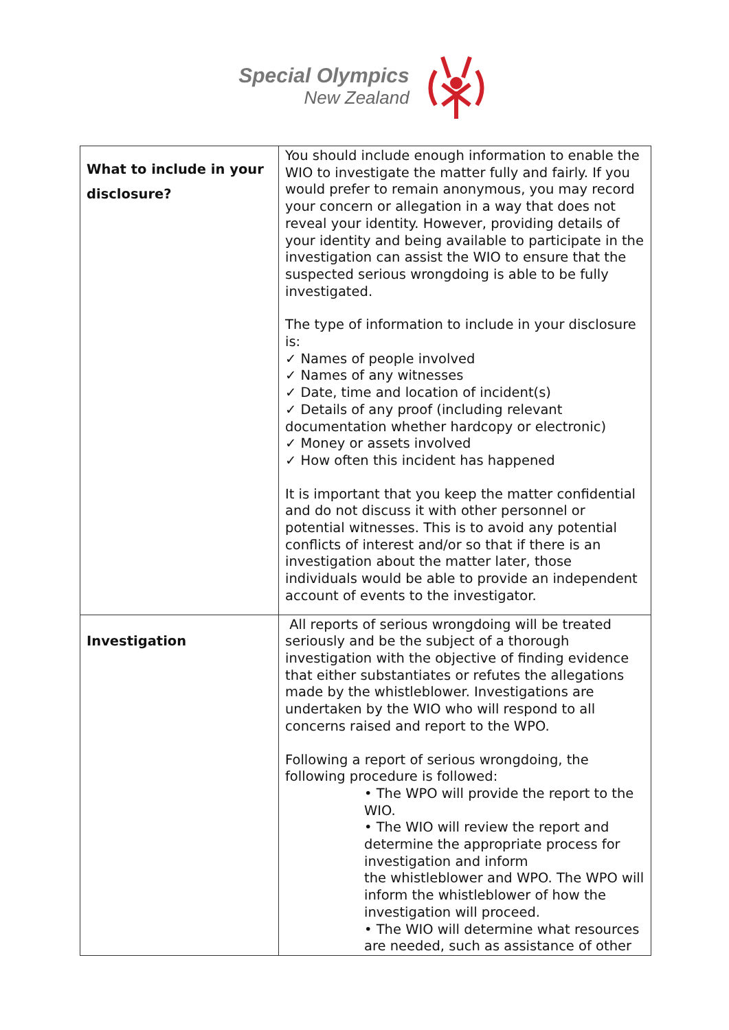Special Olympics
New Zealand
| What to include in your disclosure? | You should include enough information to enable the WIO to investigate the matter fully and fairly. If you would prefer to remain anonymous, you may record your concern or allegation in a way that does not reveal your identity. However, providing details of your identity and being available to participate in the investigation can assist the WIO to ensure that the suspected serious wrongdoing is able to be fully investigated. The type of information to include in your disclosure is: ✓ Names of people involved ✓ Names of any witnesses ✓ Date, time and location of incident(s) ✓ Details of any proof (including relevant documentation whether hardcopy or electronic) ✓ Money or assets involved ✓ How often this incident has happened It is important that you keep the matter confidential and do not discuss it with other personnel or potential witnesses. This is to avoid any potential conflicts of interest and/or so that if there is an investigation about the matter later, those individuals would be able to provide an independent account of events to the investigator. |
| Investigation | All reports of serious wrongdoing will be treated seriously and be the subject of a thorough investigation with the objective of finding evidence that either substantiates or refutes the allegations made by the whistleblower. Investigations are undertaken by the WIO who will respond to all concerns raised and report to the WPO. Following a report of serious wrongdoing, the following procedure is followed: • The WPO will provide the report to the WIO. • The WIO will review the report and determine the appropriate process for investigation and inform the whistleblower and WPO. The WPO will inform the whistleblower of how the investigation will proceed. • The WIO will determine what resources are needed, such as assistance of other |